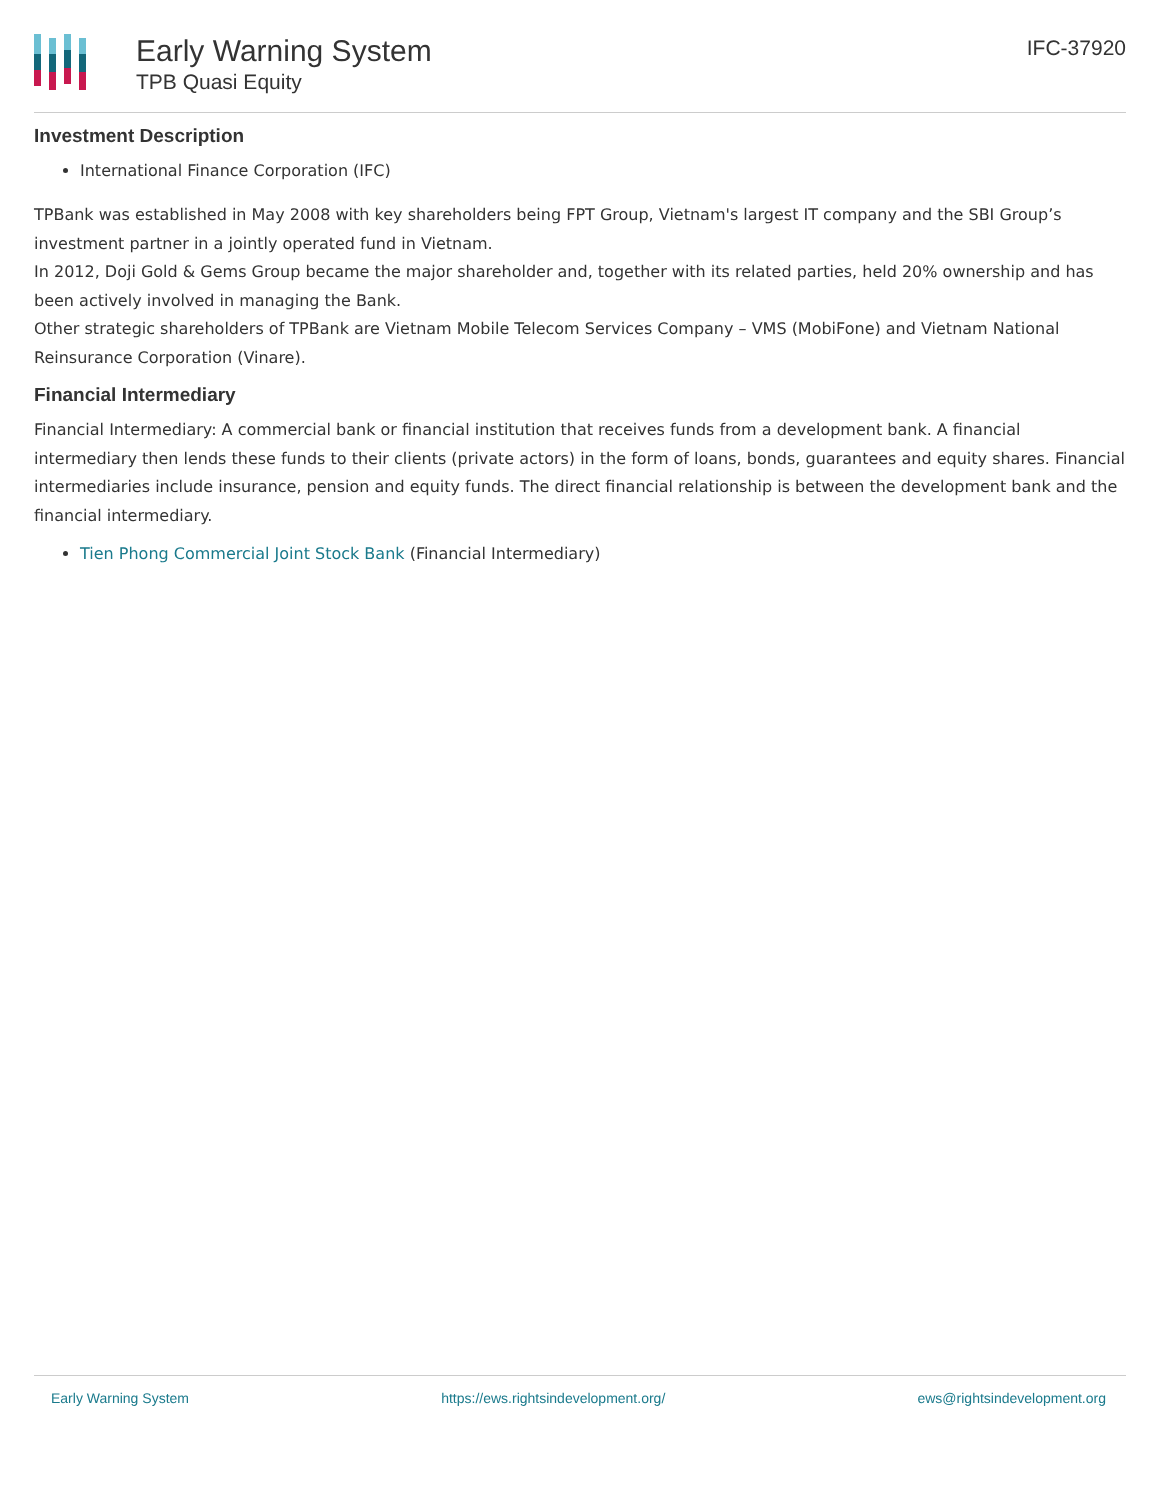Early Warning System
TPB Quasi Equity
IFC-37920
Investment Description
International Finance Corporation (IFC)
TPBank was established in May 2008 with key shareholders being FPT Group, Vietnam's largest IT company and the SBI Group’s investment partner in a jointly operated fund in Vietnam.
In 2012, Doji Gold & Gems Group became the major shareholder and, together with its related parties, held 20% ownership and has been actively involved in managing the Bank.
Other strategic shareholders of TPBank are Vietnam Mobile Telecom Services Company – VMS (MobiFone) and Vietnam National Reinsurance Corporation (Vinare).
Financial Intermediary
Financial Intermediary: A commercial bank or financial institution that receives funds from a development bank. A financial intermediary then lends these funds to their clients (private actors) in the form of loans, bonds, guarantees and equity shares. Financial intermediaries include insurance, pension and equity funds. The direct financial relationship is between the development bank and the financial intermediary.
Tien Phong Commercial Joint Stock Bank (Financial Intermediary)
Early Warning System https://ews.rightsindevelopment.org/ ews@rightsindevelopment.org